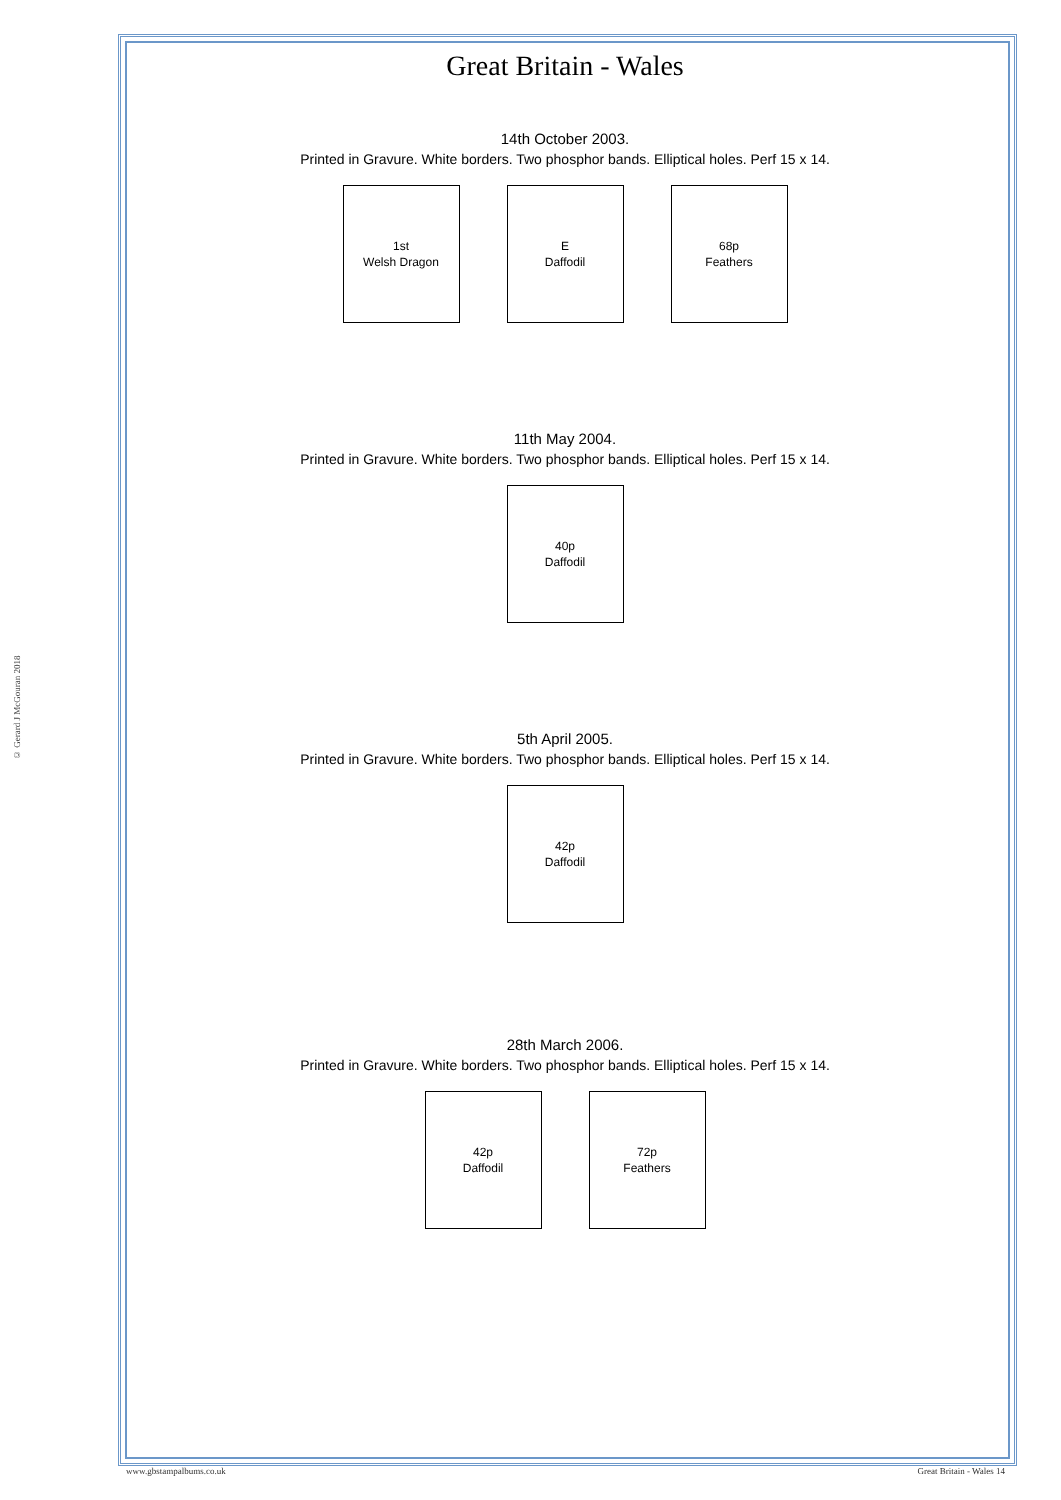© Gerard J McGouran 2018
Great Britain - Wales
14th October 2003.
Printed in Gravure. White borders. Two phosphor bands. Elliptical holes. Perf 15 x 14.
1st
Welsh Dragon
E
Daffodil
68p
Feathers
11th May 2004.
Printed in Gravure. White borders. Two phosphor bands. Elliptical holes. Perf 15 x 14.
40p
Daffodil
5th April 2005.
Printed in Gravure. White borders. Two phosphor bands. Elliptical holes. Perf 15 x 14.
42p
Daffodil
28th March 2006.
Printed in Gravure. White borders. Two phosphor bands. Elliptical holes. Perf 15 x 14.
42p
Daffodil
72p
Feathers
www.gbstampalbums.co.uk Great Britain - Wales 14